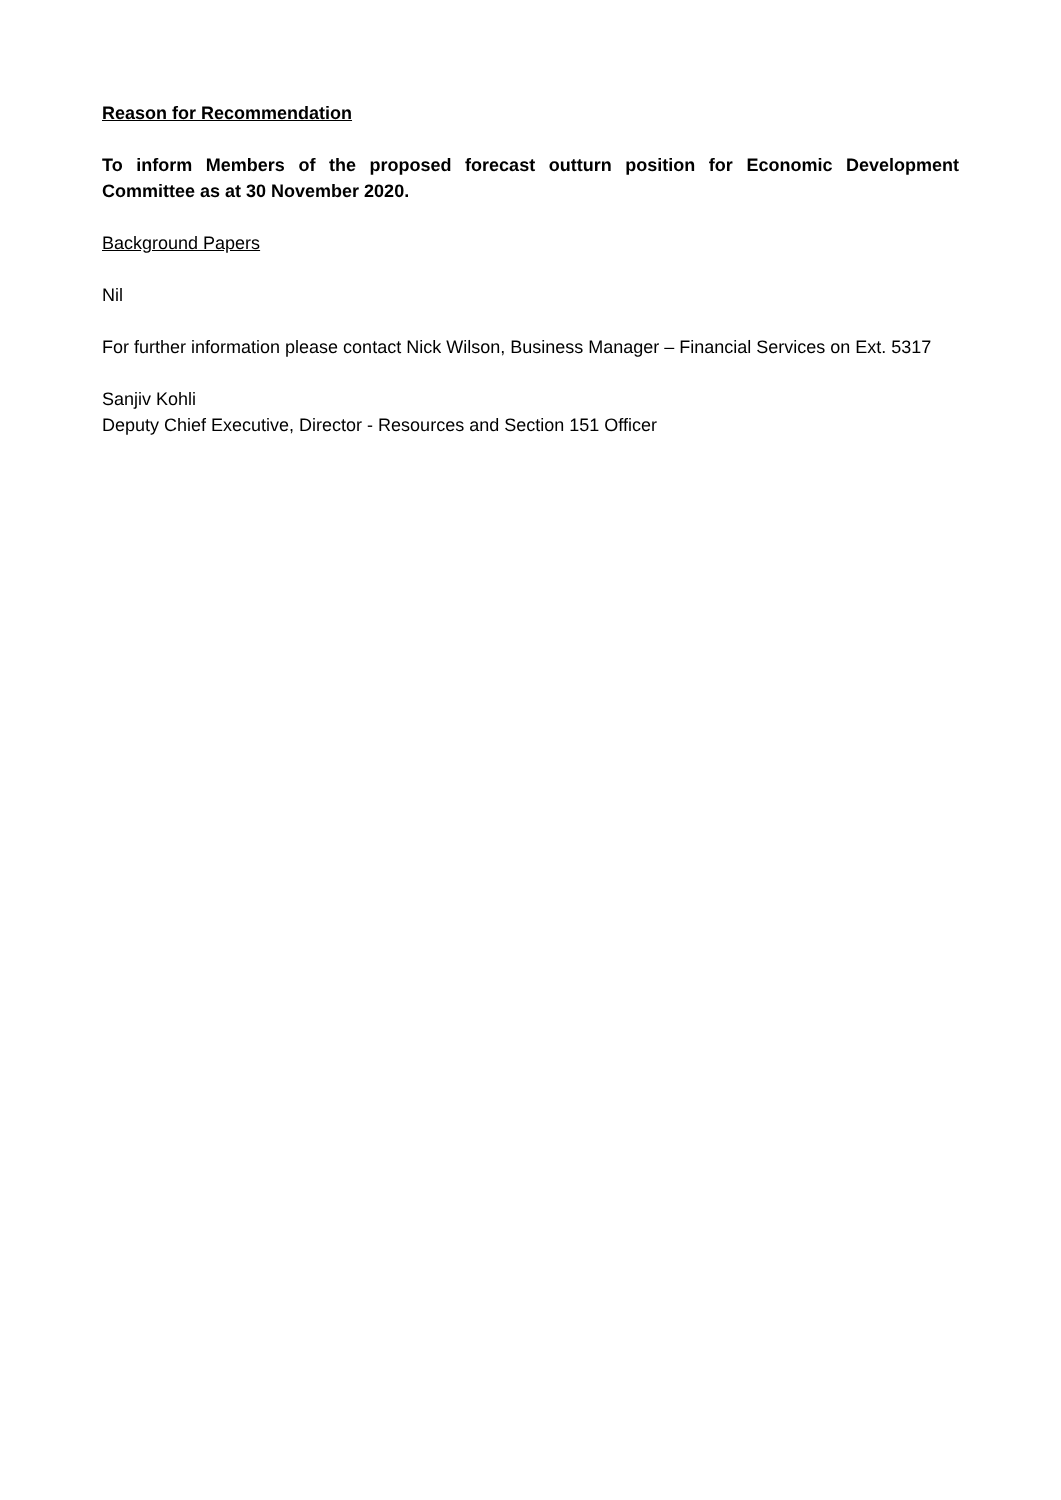Reason for Recommendation
To inform Members of the proposed forecast outturn position for Economic Development Committee as at 30 November 2020.
Background Papers
Nil
For further information please contact Nick Wilson, Business Manager – Financial Services on Ext. 5317
Sanjiv Kohli
Deputy Chief Executive, Director - Resources and Section 151 Officer